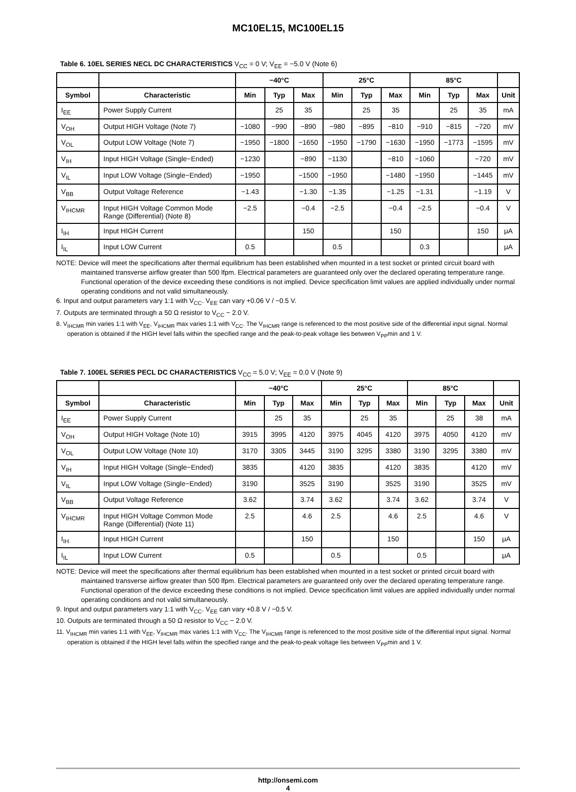MC10EL15, MC100EL15
Table 6. 10EL SERIES NECL DC CHARACTERISTICS V<sub>CC</sub> = 0 V; V<sub>EE</sub> = −5.0 V (Note 6)
| | | −40°C | | | 25°C | | | 85°C | | | |
| --- | --- | --- | --- | --- | --- | --- | --- | --- | --- | --- | --- |
| Symbol | Characteristic | Min | Typ | Max | Min | Typ | Max | Min | Typ | Max | Unit |
| I<sub>EE</sub> | Power Supply Current | | 25 | 35 | | 25 | 35 | | 25 | 35 | mA |
| V<sub>OH</sub> | Output HIGH Voltage (Note 7) | −1080 | −990 | −890 | −980 | −895 | −810 | −910 | −815 | −720 | mV |
| V<sub>OL</sub> | Output LOW Voltage (Note 7) | −1950 | −1800 | −1650 | −1950 | −1790 | −1630 | −1950 | −1773 | −1595 | mV |
| V<sub>IH</sub> | Input HIGH Voltage (Single−Ended) | −1230 | | −890 | −1130 | | −810 | −1060 | | −720 | mV |
| V<sub>IL</sub> | Input LOW Voltage (Single−Ended) | −1950 | | −1500 | −1950 | | −1480 | −1950 | | −1445 | mV |
| V<sub>BB</sub> | Output Voltage Reference | −1.43 | | −1.30 | −1.35 | | −1.25 | −1.31 | | −1.19 | V |
| V<sub>IHCMR</sub> | Input HIGH Voltage Common Mode Range (Differential) (Note 8) | −2.5 | | −0.4 | −2.5 | | −0.4 | −2.5 | | −0.4 | V |
| I<sub>IH</sub> | Input HIGH Current | | | 150 | | | 150 | | | 150 | μA |
| I<sub>IL</sub> | Input LOW Current | 0.5 | | | 0.5 | | | 0.3 | | | μA |
NOTE: Device will meet the specifications after thermal equilibrium has been established when mounted in a test socket or printed circuit board with maintained transverse airflow greater than 500 lfpm. Electrical parameters are guaranteed only over the declared operating temperature range. Functional operation of the device exceeding these conditions is not implied. Device specification limit values are applied individually under normal operating conditions and not valid simultaneously.
6. Input and output parameters vary 1:1 with V<sub>CC</sub>. V<sub>EE</sub> can vary +0.06 V / −0.5 V.
7. Outputs are terminated through a 50 Ω resistor to V<sub>CC</sub> − 2.0 V.
8. V<sub>IHCMR</sub> min varies 1:1 with V<sub>EE</sub>, V<sub>IHCMR</sub> max varies 1:1 with V<sub>CC</sub>. The V<sub>IHCMR</sub> range is referenced to the most positive side of the differential input signal. Normal operation is obtained if the HIGH level falls within the specified range and the peak-to-peak voltage lies between V<sub>PP</sub>min and 1 V.
Table 7. 100EL SERIES PECL DC CHARACTERISTICS V<sub>CC</sub> = 5.0 V; V<sub>EE</sub> = 0.0 V (Note 9)
| | | −40°C | | | 25°C | | | 85°C | | | |
| --- | --- | --- | --- | --- | --- | --- | --- | --- | --- | --- | --- |
| Symbol | Characteristic | Min | Typ | Max | Min | Typ | Max | Min | Typ | Max | Unit |
| I<sub>EE</sub> | Power Supply Current | | 25 | 35 | | 25 | 35 | | 25 | 38 | mA |
| V<sub>OH</sub> | Output HIGH Voltage (Note 10) | 3915 | 3995 | 4120 | 3975 | 4045 | 4120 | 3975 | 4050 | 4120 | mV |
| V<sub>OL</sub> | Output LOW Voltage (Note 10) | 3170 | 3305 | 3445 | 3190 | 3295 | 3380 | 3190 | 3295 | 3380 | mV |
| V<sub>IH</sub> | Input HIGH Voltage (Single−Ended) | 3835 | | 4120 | 3835 | | 4120 | 3835 | | 4120 | mV |
| V<sub>IL</sub> | Input LOW Voltage (Single−Ended) | 3190 | | 3525 | 3190 | | 3525 | 3190 | | 3525 | mV |
| V<sub>BB</sub> | Output Voltage Reference | 3.62 | | 3.74 | 3.62 | | 3.74 | 3.62 | | 3.74 | V |
| V<sub>IHCMR</sub> | Input HIGH Voltage Common Mode Range (Differential) (Note 11) | 2.5 | | 4.6 | 2.5 | | 4.6 | 2.5 | | 4.6 | V |
| I<sub>IH</sub> | Input HIGH Current | | | 150 | | | 150 | | | 150 | μA |
| I<sub>IL</sub> | Input LOW Current | 0.5 | | | 0.5 | | | 0.5 | | | μA |
NOTE: Device will meet the specifications after thermal equilibrium has been established when mounted in a test socket or printed circuit board with maintained transverse airflow greater than 500 lfpm. Electrical parameters are guaranteed only over the declared operating temperature range. Functional operation of the device exceeding these conditions is not implied. Device specification limit values are applied individually under normal operating conditions and not valid simultaneously.
9. Input and output parameters vary 1:1 with V<sub>CC</sub>. V<sub>EE</sub> can vary +0.8 V / −0.5 V.
10. Outputs are terminated through a 50 Ω resistor to V<sub>CC</sub> − 2.0 V.
11. V<sub>IHCMR</sub> min varies 1:1 with V<sub>EE</sub>, V<sub>IHCMR</sub> max varies 1:1 with V<sub>CC</sub>. The V<sub>IHCMR</sub> range is referenced to the most positive side of the differential input signal. Normal operation is obtained if the HIGH level falls within the specified range and the peak-to-peak voltage lies between V<sub>PP</sub>min and 1 V.
http://onsemi.com
4